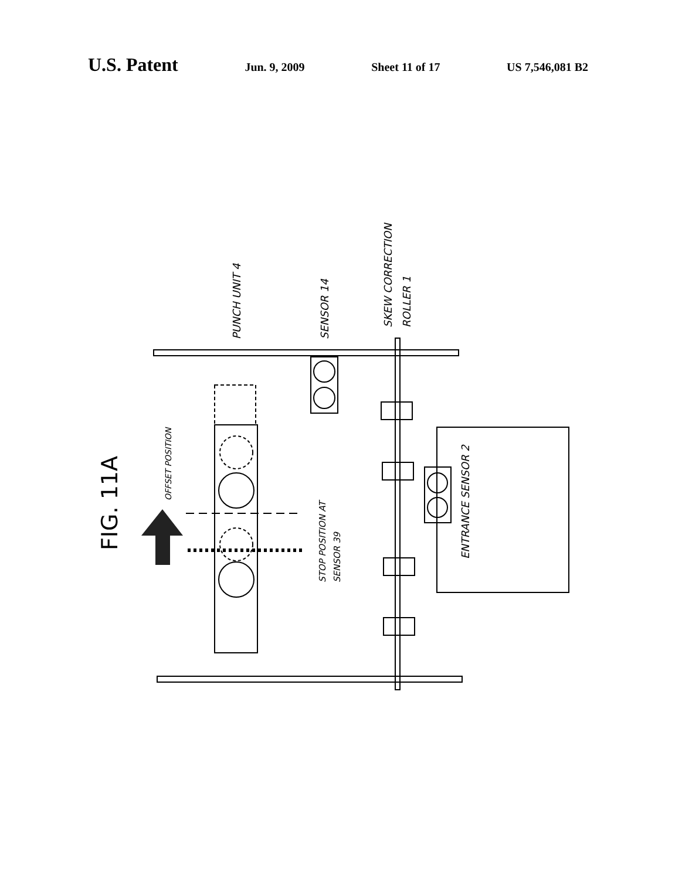U.S. Patent Jun. 9, 2009 Sheet 11 of 17 US 7,546,081 B2
FIG. 11A
PUNCH UNIT 4
SENSOR 14
SKEW CORRECTION
ROLLER 1
OFFSET POSITION
STOP POSITION AT
SENSOR 39
ENTRANCE SENSOR 2